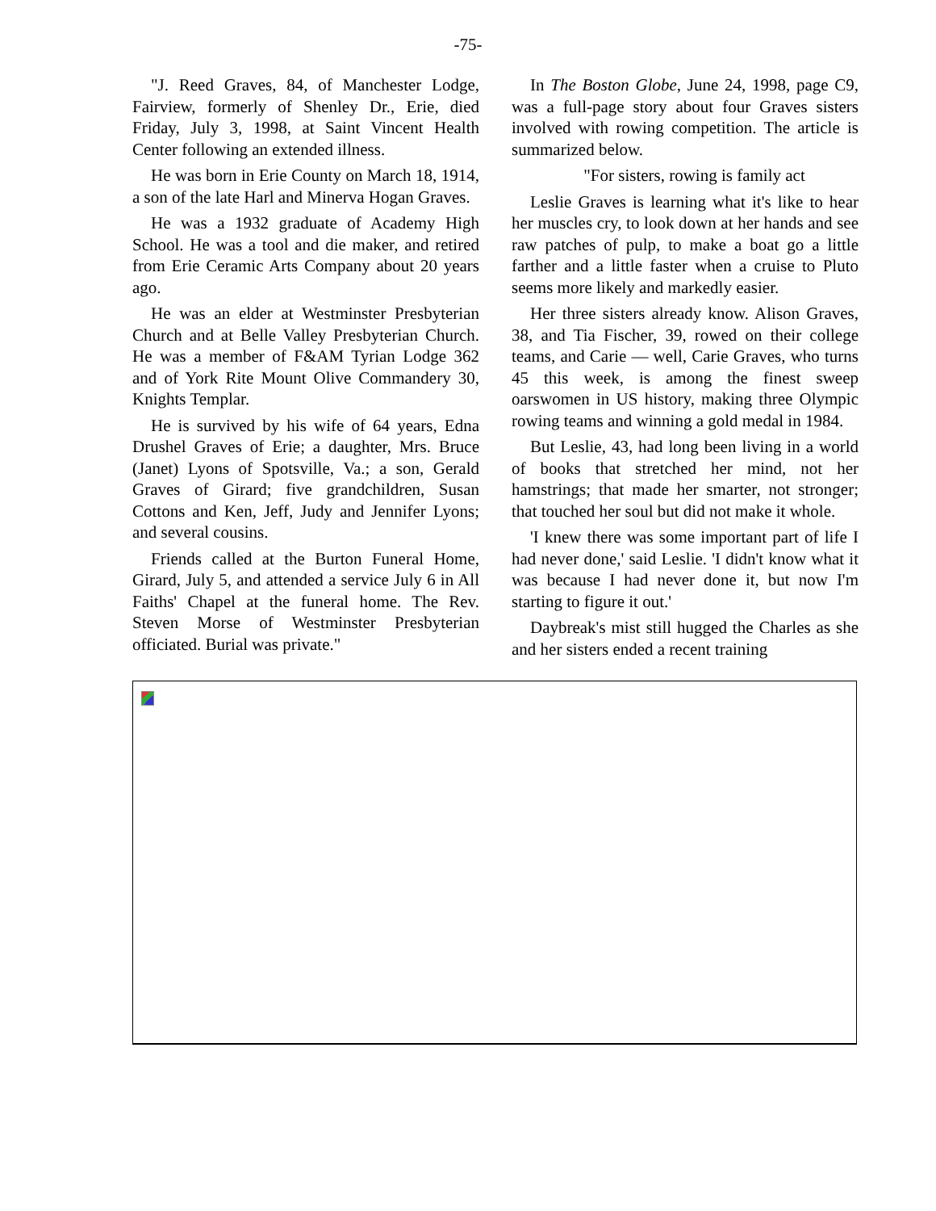-75-
"J. Reed Graves, 84, of Manchester Lodge, Fairview, formerly of Shenley Dr., Erie, died Friday, July 3, 1998, at Saint Vincent Health Center following an extended illness.
He was born in Erie County on March 18, 1914, a son of the late Harl and Minerva Hogan Graves.
He was a 1932 graduate of Academy High School. He was a tool and die maker, and retired from Erie Ceramic Arts Company about 20 years ago.
He was an elder at Westminster Presbyterian Church and at Belle Valley Presbyterian Church. He was a member of F&AM Tyrian Lodge 362 and of York Rite Mount Olive Commandery 30, Knights Templar.
He is survived by his wife of 64 years, Edna Drushel Graves of Erie; a daughter, Mrs. Bruce (Janet) Lyons of Spotsville, Va.; a son, Gerald Graves of Girard; five grandchildren, Susan Cottons and Ken, Jeff, Judy and Jennifer Lyons; and several cousins.
Friends called at the Burton Funeral Home, Girard, July 5, and attended a service July 6 in All Faiths' Chapel at the funeral home. The Rev. Steven Morse of Westminster Presbyterian officiated. Burial was private."
In The Boston Globe, June 24, 1998, page C9, was a full-page story about four Graves sisters involved with rowing competition. The article is summarized below.
"For sisters, rowing is family act
Leslie Graves is learning what it's like to hear her muscles cry, to look down at her hands and see raw patches of pulp, to make a boat go a little farther and a little faster when a cruise to Pluto seems more likely and markedly easier.
Her three sisters already know. Alison Graves, 38, and Tia Fischer, 39, rowed on their college teams, and Carie — well, Carie Graves, who turns 45 this week, is among the finest sweep oarswomen in US history, making three Olympic rowing teams and winning a gold medal in 1984.
But Leslie, 43, had long been living in a world of books that stretched her mind, not her hamstrings; that made her smarter, not stronger; that touched her soul but did not make it whole.
'I knew there was some important part of life I had never done,' said Leslie. 'I didn't know what it was because I had never done it, but now I'm starting to figure it out.'
Daybreak's mist still hugged the Charles as she and her sisters ended a recent training